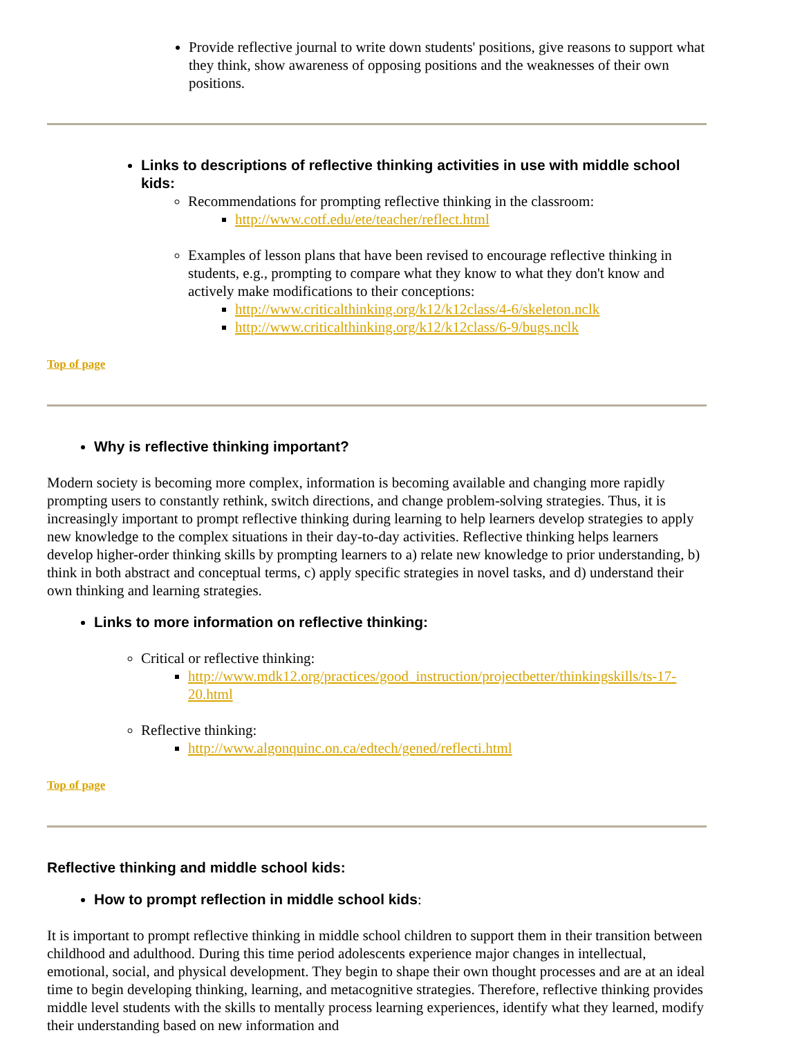Provide reflective journal to write down students' positions, give reasons to support what they think, show awareness of opposing positions and the weaknesses of their own positions.
Links to descriptions of reflective thinking activities in use with middle school kids:
Recommendations for prompting reflective thinking in the classroom:
http://www.cotf.edu/ete/teacher/reflect.html
Examples of lesson plans that have been revised to encourage reflective thinking in students, e.g., prompting to compare what they know to what they don't know and actively make modifications to their conceptions:
http://www.criticalthinking.org/k12/k12class/4-6/skeleton.nclk
http://www.criticalthinking.org/k12/k12class/6-9/bugs.nclk
Top of page
Why is reflective thinking important?
Modern society is becoming more complex, information is becoming available and changing more rapidly prompting users to constantly rethink, switch directions, and change problem-solving strategies. Thus, it is increasingly important to prompt reflective thinking during learning to help learners develop strategies to apply new knowledge to the complex situations in their day-to-day activities. Reflective thinking helps learners develop higher-order thinking skills by prompting learners to a) relate new knowledge to prior understanding, b) think in both abstract and conceptual terms, c) apply specific strategies in novel tasks, and d) understand their own thinking and learning strategies.
Links to more information on reflective thinking:
Critical or reflective thinking:
http://www.mdk12.org/practices/good_instruction/projectbetter/thinkingskills/ts-17-20.html
Reflective thinking:
http://www.algonquinc.on.ca/edtech/gened/reflecti.html
Top of page
Reflective thinking and middle school kids:
How to prompt reflection in middle school kids:
It is important to prompt reflective thinking in middle school children to support them in their transition between childhood and adulthood. During this time period adolescents experience major changes in intellectual, emotional, social, and physical development. They begin to shape their own thought processes and are at an ideal time to begin developing thinking, learning, and metacognitive strategies. Therefore, reflective thinking provides middle level students with the skills to mentally process learning experiences, identify what they learned, modify their understanding based on new information and